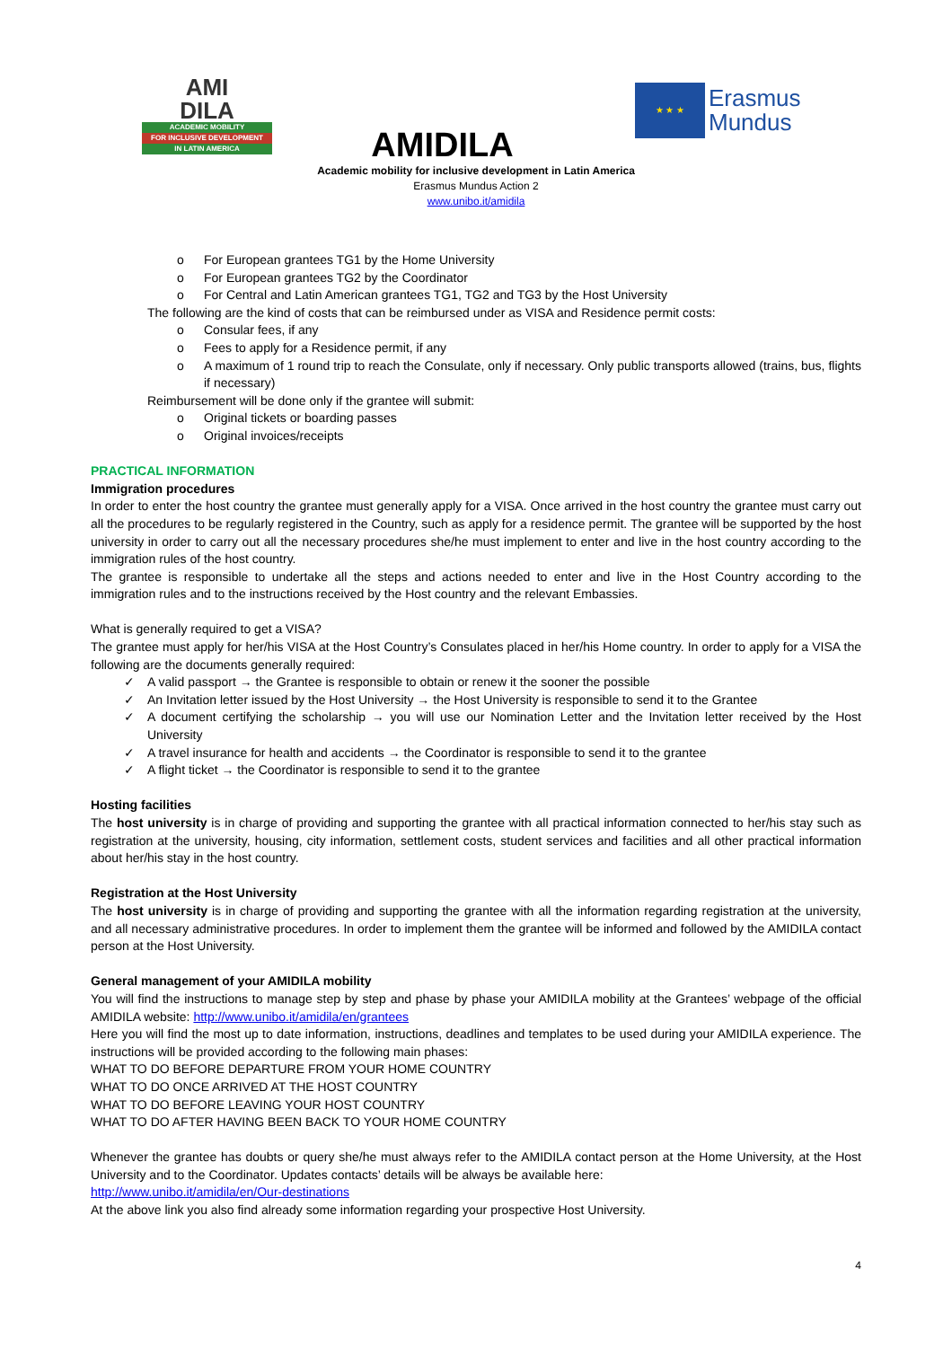AMI
DILA
ACADEMIC MOBILITY
FOR INCLUSIVE DEVELOPMENT
IN LATIN AMERICA
★ ★ ★
Erasmus
Mundus
AMIDILA
Academic mobility for inclusive development in Latin America
Erasmus Mundus Action 2
www.unibo.it/amidila
o For European grantees TG1 by the Home University
o For European grantees TG2 by the Coordinator
o For Central and Latin American grantees TG1, TG2 and TG3 by the Host University
The following are the kind of costs that can be reimbursed under as VISA and Residence permit costs:
o Consular fees, if any
o Fees to apply for a Residence permit, if any
o A maximum of 1 round trip to reach the Consulate, only if necessary. Only public transports allowed (trains, bus, flights if necessary)
Reimbursement will be done only if the grantee will submit:
o Original tickets or boarding passes
o Original invoices/receipts
PRACTICAL INFORMATION
Immigration procedures
In order to enter the host country the grantee must generally apply for a VISA. Once arrived in the host country the grantee must carry out all the procedures to be regularly registered in the Country, such as apply for a residence permit. The grantee will be supported by the host university in order to carry out all the necessary procedures she/he must implement to enter and live in the host country according to the immigration rules of the host country.
The grantee is responsible to undertake all the steps and actions needed to enter and live in the Host Country according to the immigration rules and to the instructions received by the Host country and the relevant Embassies.
What is generally required to get a VISA?
The grantee must apply for her/his VISA at the Host Country’s Consulates placed in her/his Home country. In order to apply for a VISA the following are the documents generally required:
✓ A valid passport → the Grantee is responsible to obtain or renew it the sooner the possible
✓ An Invitation letter issued by the Host University → the Host University is responsible to send it to the Grantee
✓ A document certifying the scholarship → you will use our Nomination Letter and the Invitation letter received by the Host University
✓ A travel insurance for health and accidents → the Coordinator is responsible to send it to the grantee
✓ A flight ticket → the Coordinator is responsible to send it to the grantee
Hosting facilities
The host university is in charge of providing and supporting the grantee with all practical information connected to her/his stay such as registration at the university, housing, city information, settlement costs, student services and facilities and all other practical information about her/his stay in the host country.
Registration at the Host University
The host university is in charge of providing and supporting the grantee with all the information regarding registration at the university, and all necessary administrative procedures. In order to implement them the grantee will be informed and followed by the AMIDILA contact person at the Host University.
General management of your AMIDILA mobility
You will find the instructions to manage step by step and phase by phase your AMIDILA mobility at the Grantees’ webpage of the official AMIDILA website: http://www.unibo.it/amidila/en/grantees
Here you will find the most up to date information, instructions, deadlines and templates to be used during your AMIDILA experience. The instructions will be provided according to the following main phases:
WHAT TO DO BEFORE DEPARTURE FROM YOUR HOME COUNTRY
WHAT TO DO ONCE ARRIVED AT THE HOST COUNTRY
WHAT TO DO BEFORE LEAVING YOUR HOST COUNTRY
WHAT TO DO AFTER HAVING BEEN BACK TO YOUR HOME COUNTRY
Whenever the grantee has doubts or query she/he must always refer to the AMIDILA contact person at the Home University, at the Host University and to the Coordinator. Updates contacts’ details will be always be available here:
http://www.unibo.it/amidila/en/Our-destinations
At the above link you also find already some information regarding your prospective Host University.
4